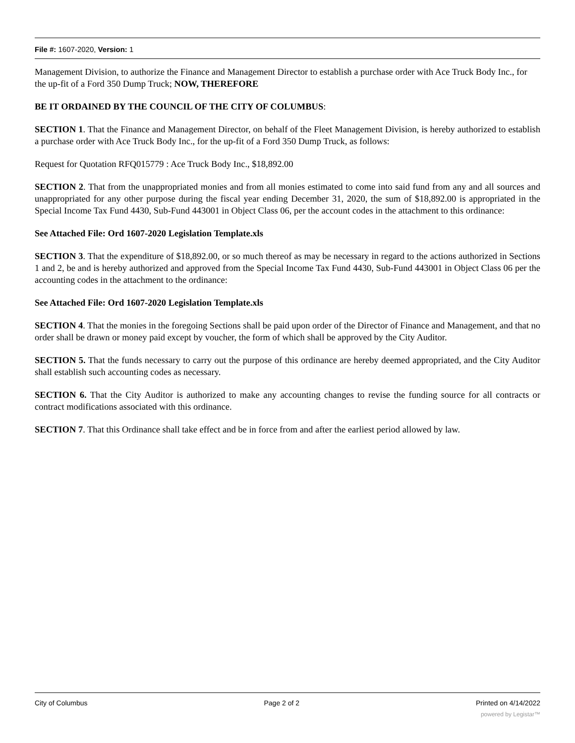File #: 1607-2020, Version: 1
Management Division, to authorize the Finance and Management Director to establish a purchase order with Ace Truck Body Inc., for the up-fit of a Ford 350 Dump Truck; NOW, THEREFORE
BE IT ORDAINED BY THE COUNCIL OF THE CITY OF COLUMBUS:
SECTION 1. That the Finance and Management Director, on behalf of the Fleet Management Division, is hereby authorized to establish a purchase order with Ace Truck Body Inc., for the up-fit of a Ford 350 Dump Truck, as follows:
Request for Quotation RFQ015779 : Ace Truck Body Inc., $18,892.00
SECTION 2. That from the unappropriated monies and from all monies estimated to come into said fund from any and all sources and unappropriated for any other purpose during the fiscal year ending December 31, 2020, the sum of $18,892.00 is appropriated in the Special Income Tax Fund 4430, Sub-Fund 443001 in Object Class 06, per the account codes in the attachment to this ordinance:
See Attached File: Ord 1607-2020 Legislation Template.xls
SECTION 3. That the expenditure of $18,892.00, or so much thereof as may be necessary in regard to the actions authorized in Sections 1 and 2, be and is hereby authorized and approved from the Special Income Tax Fund 4430, Sub-Fund 443001 in Object Class 06 per the accounting codes in the attachment to the ordinance:
See Attached File: Ord 1607-2020 Legislation Template.xls
SECTION 4. That the monies in the foregoing Sections shall be paid upon order of the Director of Finance and Management, and that no order shall be drawn or money paid except by voucher, the form of which shall be approved by the City Auditor.
SECTION 5. That the funds necessary to carry out the purpose of this ordinance are hereby deemed appropriated, and the City Auditor shall establish such accounting codes as necessary.
SECTION 6. That the City Auditor is authorized to make any accounting changes to revise the funding source for all contracts or contract modifications associated with this ordinance.
SECTION 7. That this Ordinance shall take effect and be in force from and after the earliest period allowed by law.
City of Columbus Page 2 of 2 Printed on 4/14/2022
powered by Legistar™